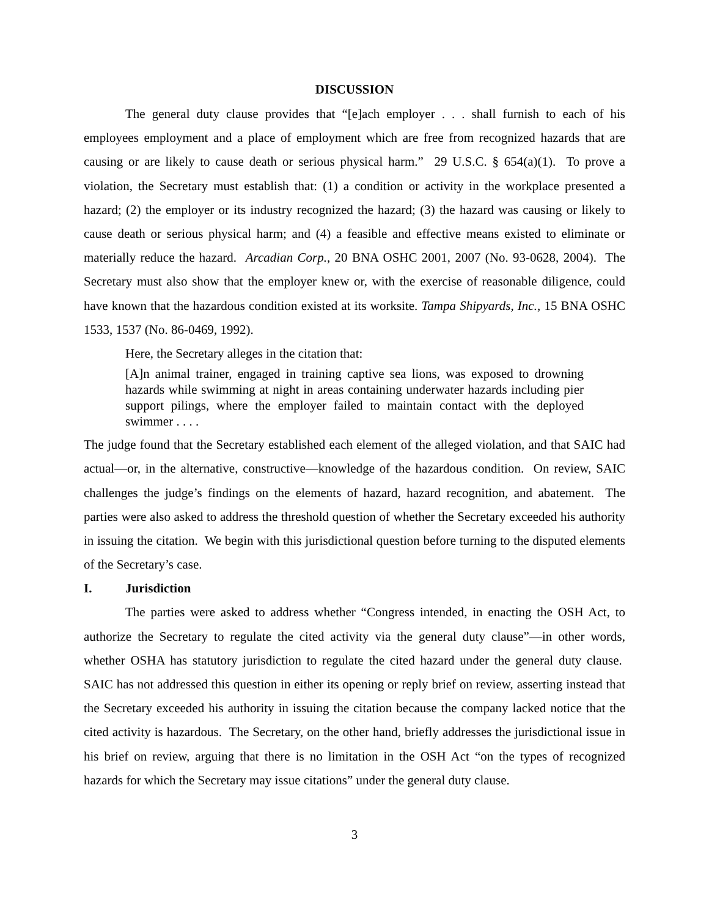DISCUSSION
The general duty clause provides that “[e]ach employer . . . shall furnish to each of his employees employment and a place of employment which are free from recognized hazards that are causing or are likely to cause death or serious physical harm.” 29 U.S.C. § 654(a)(1). To prove a violation, the Secretary must establish that: (1) a condition or activity in the workplace presented a hazard; (2) the employer or its industry recognized the hazard; (3) the hazard was causing or likely to cause death or serious physical harm; and (4) a feasible and effective means existed to eliminate or materially reduce the hazard. Arcadian Corp., 20 BNA OSHC 2001, 2007 (No. 93-0628, 2004). The Secretary must also show that the employer knew or, with the exercise of reasonable diligence, could have known that the hazardous condition existed at its worksite. Tampa Shipyards, Inc., 15 BNA OSHC 1533, 1537 (No. 86-0469, 1992).
Here, the Secretary alleges in the citation that:
[A]n animal trainer, engaged in training captive sea lions, was exposed to drowning hazards while swimming at night in areas containing underwater hazards including pier support pilings, where the employer failed to maintain contact with the deployed swimmer . . . .
The judge found that the Secretary established each element of the alleged violation, and that SAIC had actual—or, in the alternative, constructive—knowledge of the hazardous condition. On review, SAIC challenges the judge’s findings on the elements of hazard, hazard recognition, and abatement. The parties were also asked to address the threshold question of whether the Secretary exceeded his authority in issuing the citation. We begin with this jurisdictional question before turning to the disputed elements of the Secretary’s case.
I. Jurisdiction
The parties were asked to address whether “Congress intended, in enacting the OSH Act, to authorize the Secretary to regulate the cited activity via the general duty clause”—in other words, whether OSHA has statutory jurisdiction to regulate the cited hazard under the general duty clause. SAIC has not addressed this question in either its opening or reply brief on review, asserting instead that the Secretary exceeded his authority in issuing the citation because the company lacked notice that the cited activity is hazardous. The Secretary, on the other hand, briefly addresses the jurisdictional issue in his brief on review, arguing that there is no limitation in the OSH Act “on the types of recognized hazards for which the Secretary may issue citations” under the general duty clause.
3